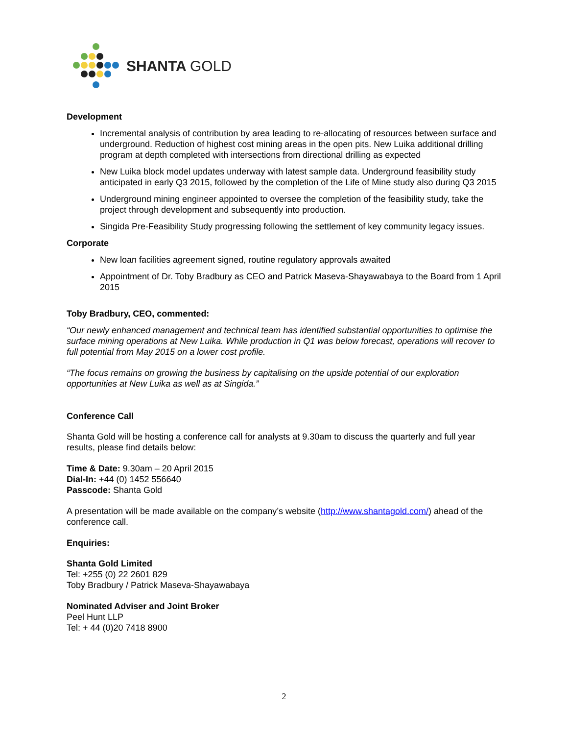SHANTA GOLD
Development
Incremental analysis of contribution by area leading to re-allocating of resources between surface and underground. Reduction of highest cost mining areas in the open pits. New Luika additional drilling program at depth completed with intersections from directional drilling as expected
New Luika block model updates underway with latest sample data. Underground feasibility study anticipated in early Q3 2015, followed by the completion of the Life of Mine study also during Q3 2015
Underground mining engineer appointed to oversee the completion of the feasibility study, take the project through development and subsequently into production.
Singida Pre-Feasibility Study progressing following the settlement of key community legacy issues.
Corporate
New loan facilities agreement signed, routine regulatory approvals awaited
Appointment of Dr. Toby Bradbury as CEO and Patrick Maseva-Shayawabaya to the Board from 1 April 2015
Toby Bradbury, CEO, commented:
“Our newly enhanced management and technical team has identified substantial opportunities to optimise the surface mining operations at New Luika. While production in Q1 was below forecast, operations will recover to full potential from May 2015 on a lower cost profile.
“The focus remains on growing the business by capitalising on the upside potential of our exploration opportunities at New Luika as well as at Singida.”
Conference Call
Shanta Gold will be hosting a conference call for analysts at 9.30am to discuss the quarterly and full year results, please find details below:
Time & Date: 9.30am – 20 April 2015
Dial-In: +44 (0) 1452 556640
Passcode: Shanta Gold
A presentation will be made available on the company’s website (http://www.shantagold.com/) ahead of the conference call.
Enquiries:
Shanta Gold Limited
Tel: +255 (0) 22 2601 829
Toby Bradbury / Patrick Maseva-Shayawabaya
Nominated Adviser and Joint Broker
Peel Hunt LLP
Tel: + 44 (0)20 7418 8900
2